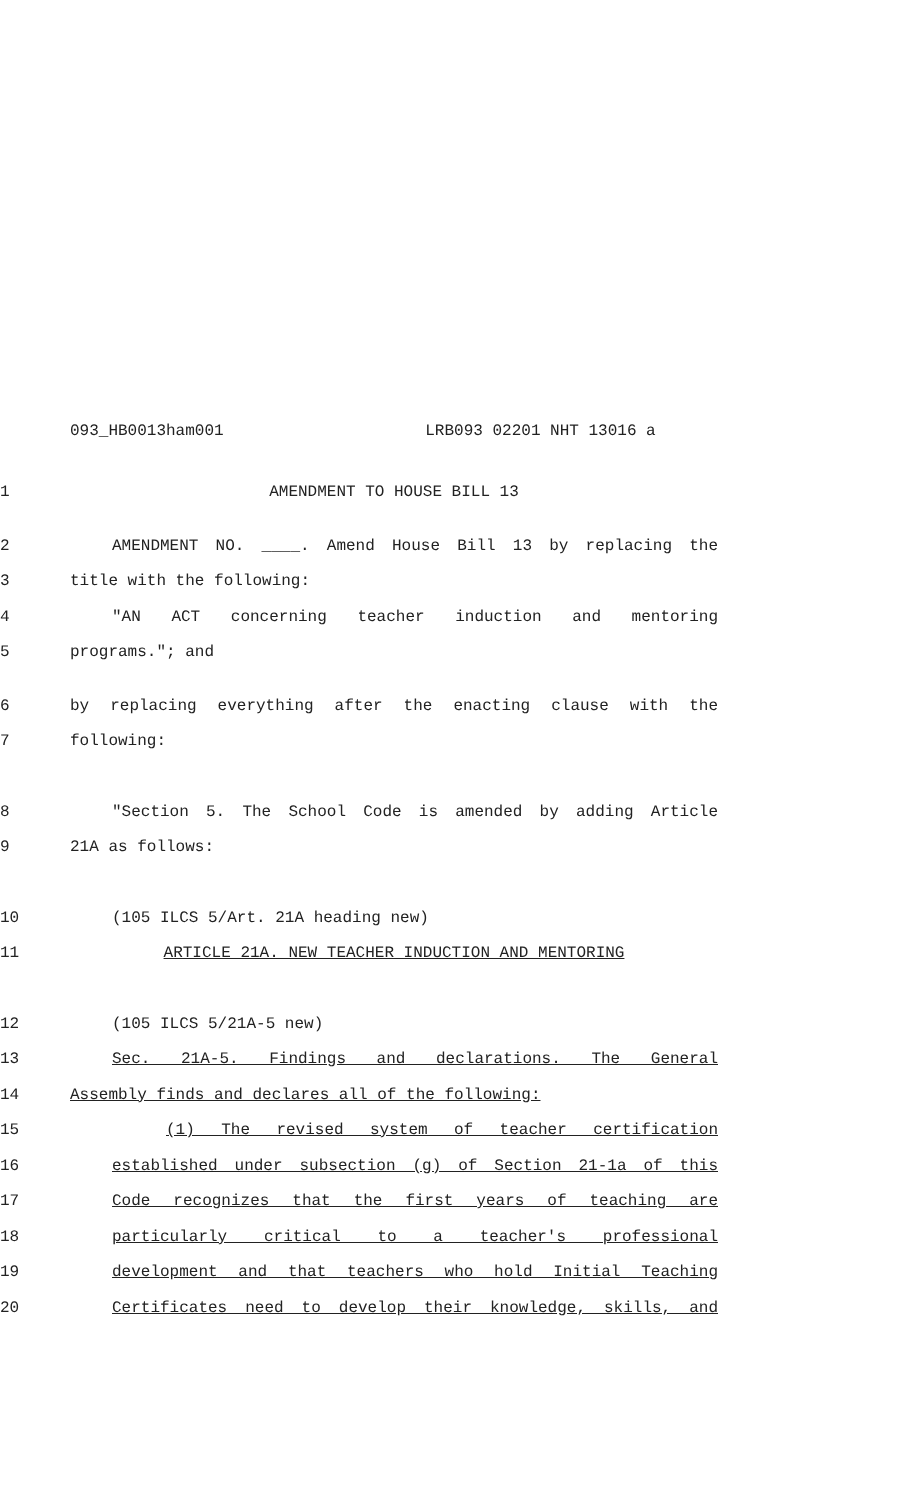093_HB0013ham001 LRB093 02201 NHT 13016 a
1 AMENDMENT TO HOUSE BILL 13
2 AMENDMENT NO. ____. Amend House Bill 13 by replacing the
3 title with the following:
4 "AN ACT concerning teacher induction and mentoring
5 programs."; and
6 by replacing everything after the enacting clause with the
7 following:
8 "Section 5. The School Code is amended by adding Article
9 21A as follows:
10 (105 ILCS 5/Art. 21A heading new)
11 ARTICLE 21A. NEW TEACHER INDUCTION AND MENTORING
12 (105 ILCS 5/21A-5 new)
13 Sec. 21A-5. Findings and declarations. The General
14 Assembly finds and declares all of the following:
15 (1) The revised system of teacher certification
16 established under subsection (g) of Section 21-1a of this
17 Code recognizes that the first years of teaching are
18 particularly critical to a teacher's professional
19 development and that teachers who hold Initial Teaching
20 Certificates need to develop their knowledge, skills, and